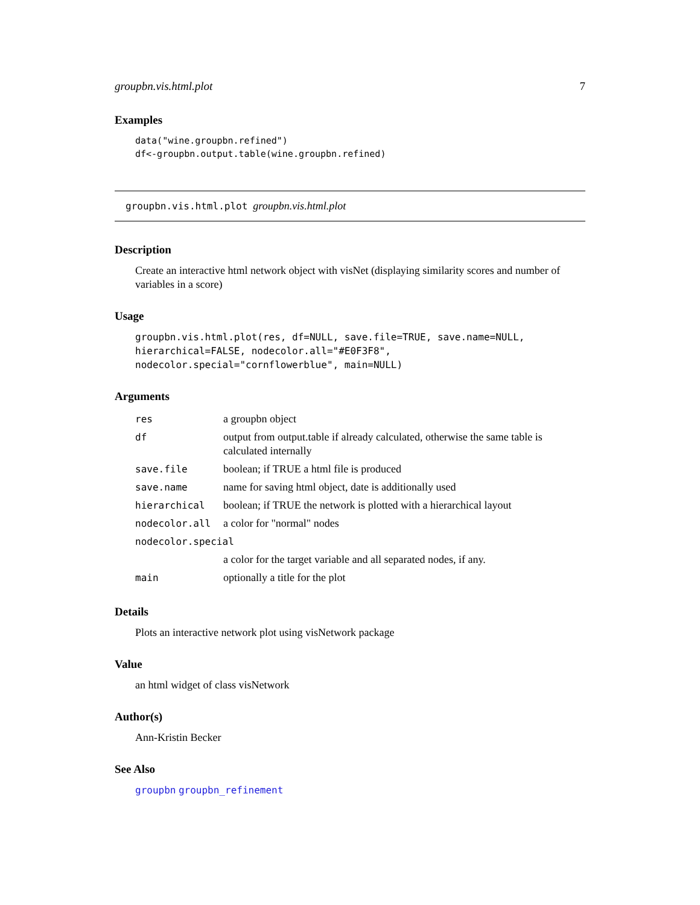groupbn.vis.html.plot 7
Examples
data("wine.groupbn.refined")
df<-groupbn.output.table(wine.groupbn.refined)
groupbn.vis.html.plot groupbn.vis.html.plot
Description
Create an interactive html network object with visNet (displaying similarity scores and number of variables in a score)
Usage
groupbn.vis.html.plot(res, df=NULL, save.file=TRUE, save.name=NULL,
hierarchical=FALSE, nodecolor.all="#E0F3F8",
nodecolor.special="cornflowerblue", main=NULL)
Arguments
| res | a groupbn object |
| df | output from output.table if already calculated, otherwise the same table is calculated internally |
| save.file | boolean; if TRUE a html file is produced |
| save.name | name for saving html object, date is additionally used |
| hierarchical | boolean; if TRUE the network is plotted with a hierarchical layout |
| nodecolor.all | a color for "normal" nodes |
| nodecolor.special | |
| | a color for the target variable and all separated nodes, if any. |
| main | optionally a title for the plot |
Details
Plots an interactive network plot using visNetwork package
Value
an html widget of class visNetwork
Author(s)
Ann-Kristin Becker
See Also
groupbn groupbn_refinement